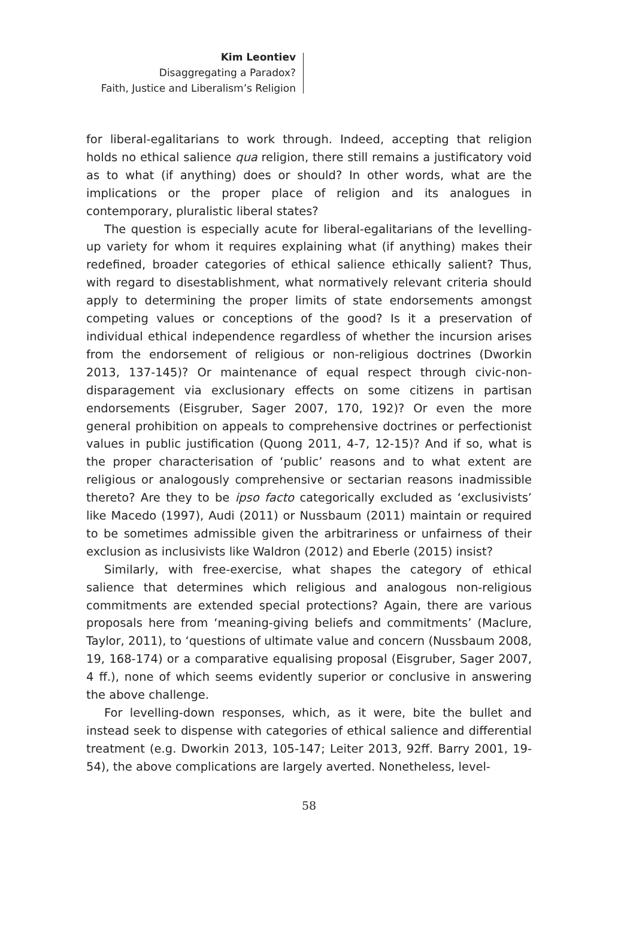Kim Leontiev
Disaggregating a Paradox?
Faith, Justice and Liberalism’s Religion
for liberal-egalitarians to work through. Indeed, accepting that religion holds no ethical salience qua religion, there still remains a justificatory void as to what (if anything) does or should? In other words, what are the implications or the proper place of religion and its analogues in contemporary, pluralistic liberal states?
The question is especially acute for liberal-egalitarians of the levelling-up variety for whom it requires explaining what (if anything) makes their redefined, broader categories of ethical salience ethically salient? Thus, with regard to disestablishment, what normatively relevant criteria should apply to determining the proper limits of state endorsements amongst competing values or conceptions of the good? Is it a preservation of individual ethical independence regardless of whether the incursion arises from the endorsement of religious or non-religious doctrines (Dworkin 2013, 137-145)? Or maintenance of equal respect through civic-non-disparagement via exclusionary effects on some citizens in partisan endorsements (Eisgruber, Sager 2007, 170, 192)? Or even the more general prohibition on appeals to comprehensive doctrines or perfectionist values in public justification (Quong 2011, 4-7, 12-15)? And if so, what is the proper characterisation of ‘public’ reasons and to what extent are religious or analogously comprehensive or sectarian reasons inadmissible thereto? Are they to be ipso facto categorically excluded as ‘exclusivists’ like Macedo (1997), Audi (2011) or Nussbaum (2011) maintain or required to be sometimes admissible given the arbitrariness or unfairness of their exclusion as inclusivists like Waldron (2012) and Eberle (2015) insist?
Similarly, with free-exercise, what shapes the category of ethical salience that determines which religious and analogous non-religious commitments are extended special protections? Again, there are various proposals here from ‘meaning-giving beliefs and commitments’ (Maclure, Taylor, 2011), to ‘questions of ultimate value and concern (Nussbaum 2008, 19, 168-174) or a comparative equalising proposal (Eisgruber, Sager 2007, 4 ff.), none of which seems evidently superior or conclusive in answering the above challenge.
For levelling-down responses, which, as it were, bite the bullet and instead seek to dispense with categories of ethical salience and differential treatment (e.g. Dworkin 2013, 105-147; Leiter 2013, 92ff. Barry 2001, 19-54), the above complications are largely averted. Nonetheless, level-
58